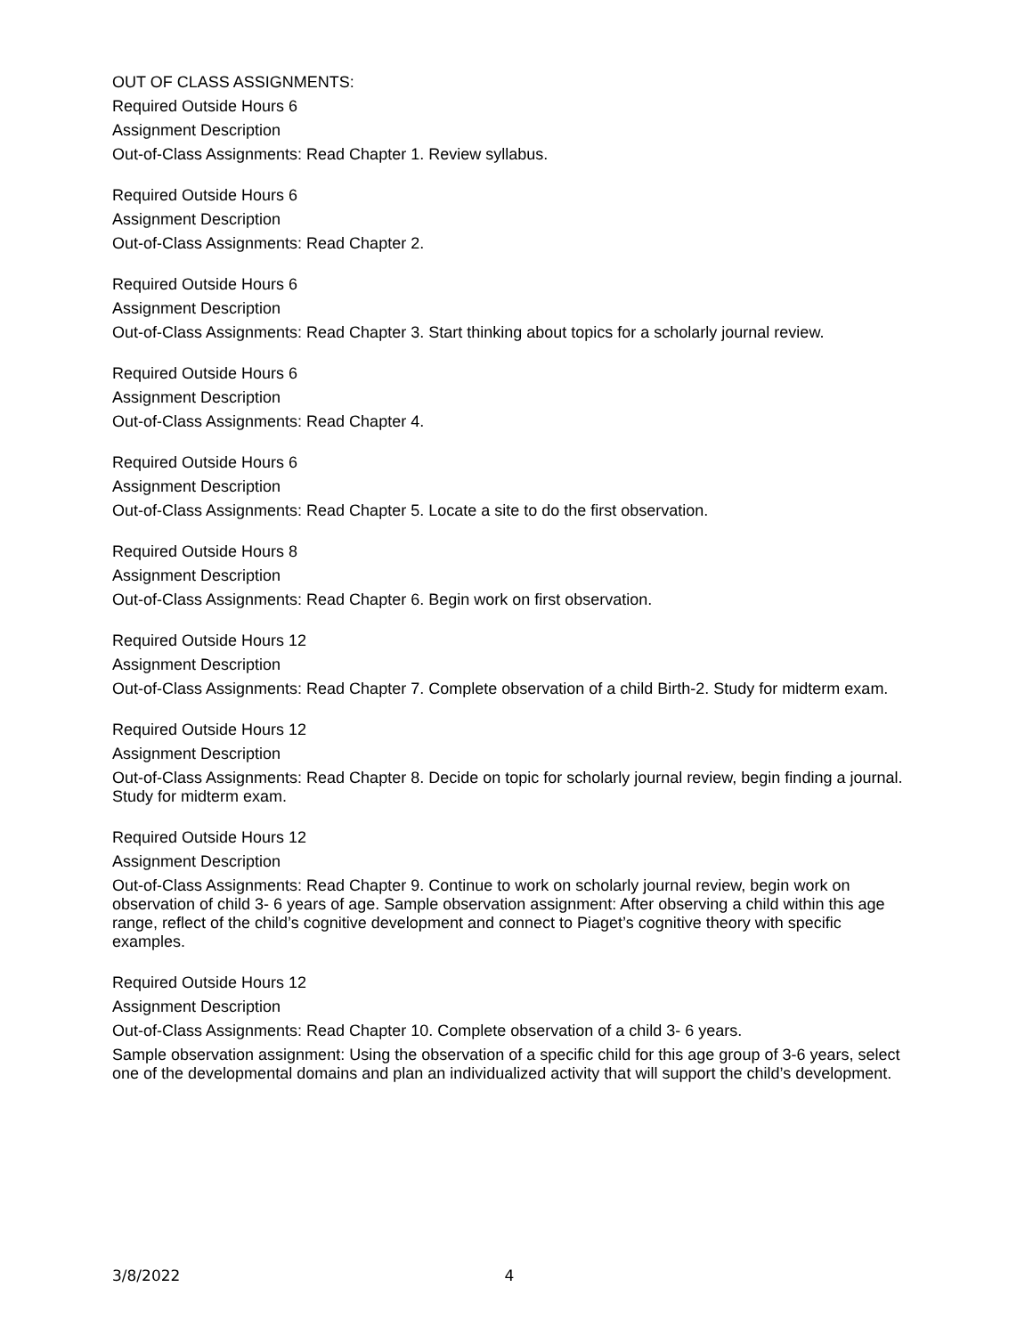OUT OF CLASS ASSIGNMENTS:
Required Outside Hours 6
Assignment Description
Out-of-Class Assignments: Read Chapter 1. Review syllabus.
Required Outside Hours 6
Assignment Description
Out-of-Class Assignments: Read Chapter 2.
Required Outside Hours 6
Assignment Description
Out-of-Class Assignments: Read Chapter 3. Start thinking about topics for a scholarly journal review.
Required Outside Hours 6
Assignment Description
Out-of-Class Assignments: Read Chapter 4.
Required Outside Hours 6
Assignment Description
Out-of-Class Assignments: Read Chapter 5. Locate a site to do the first observation.
Required Outside Hours 8
Assignment Description
Out-of-Class Assignments: Read Chapter 6. Begin work on first observation.
Required Outside Hours 12
Assignment Description
Out-of-Class Assignments: Read Chapter 7. Complete observation of a child Birth-2. Study for midterm exam.
Required Outside Hours 12
Assignment Description
Out-of-Class Assignments: Read Chapter 8. Decide on topic for scholarly journal review, begin finding a journal. Study for midterm exam.
Required Outside Hours 12
Assignment Description
Out-of-Class Assignments: Read Chapter 9. Continue to work on scholarly journal review, begin work on observation of child 3- 6 years of age. Sample observation assignment: After observing a child within this age range, reflect of the child’s cognitive development and connect to Piaget’s cognitive theory with specific examples.
Required Outside Hours 12
Assignment Description
Out-of-Class Assignments: Read Chapter 10. Complete observation of a child 3- 6 years.
Sample observation assignment: Using the observation of a specific child for this age group of 3-6 years, select one of the developmental domains and plan an individualized activity that will support the child’s development.
3/8/2022 4